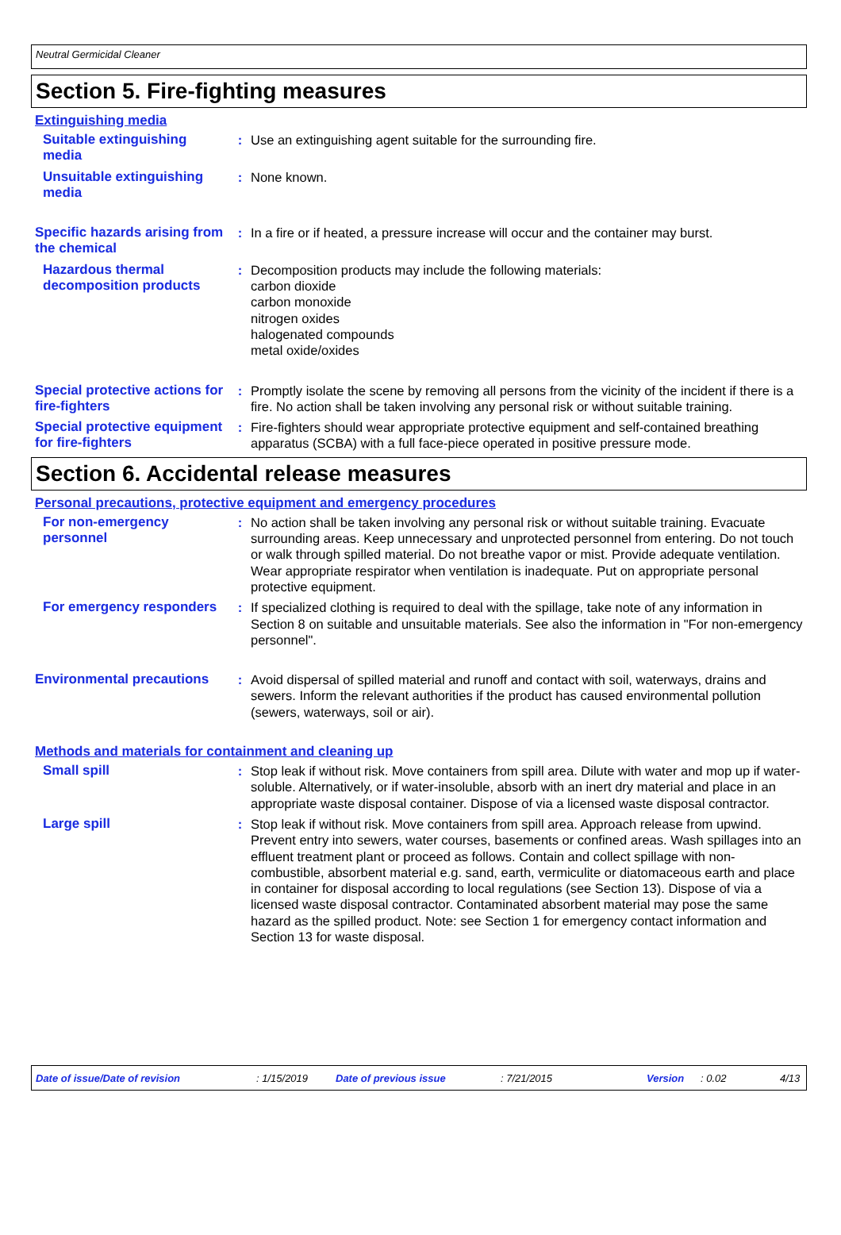Neutral Germicidal Cleaner
Section 5. Fire-fighting measures
Extinguishing media
Suitable extinguishing media
: Use an extinguishing agent suitable for the surrounding fire.
Unsuitable extinguishing media
: None known.
Specific hazards arising from the chemical
: In a fire or if heated, a pressure increase will occur and the container may burst.
Hazardous thermal decomposition products
: Decomposition products may include the following materials:
carbon dioxide
carbon monoxide
nitrogen oxides
halogenated compounds
metal oxide/oxides
Special protective actions for fire-fighters
: Promptly isolate the scene by removing all persons from the vicinity of the incident if there is a fire. No action shall be taken involving any personal risk or without suitable training.
Special protective equipment for fire-fighters
: Fire-fighters should wear appropriate protective equipment and self-contained breathing apparatus (SCBA) with a full face-piece operated in positive pressure mode.
Section 6. Accidental release measures
Personal precautions, protective equipment and emergency procedures
For non-emergency personnel
: No action shall be taken involving any personal risk or without suitable training. Evacuate surrounding areas. Keep unnecessary and unprotected personnel from entering. Do not touch or walk through spilled material. Do not breathe vapor or mist. Provide adequate ventilation. Wear appropriate respirator when ventilation is inadequate. Put on appropriate personal protective equipment.
For emergency responders : If specialized clothing is required to deal with the spillage, take note of any information in Section 8 on suitable and unsuitable materials. See also the information in "For non-emergency personnel".
Environmental precautions
: Avoid dispersal of spilled material and runoff and contact with soil, waterways, drains and sewers. Inform the relevant authorities if the product has caused environmental pollution (sewers, waterways, soil or air).
Methods and materials for containment and cleaning up
Small spill : Stop leak if without risk. Move containers from spill area. Dilute with water and mop up if water-soluble. Alternatively, or if water-insoluble, absorb with an inert dry material and place in an appropriate waste disposal container. Dispose of via a licensed waste disposal contractor.
Large spill : Stop leak if without risk. Move containers from spill area. Approach release from upwind. Prevent entry into sewers, water courses, basements or confined areas. Wash spillages into an effluent treatment plant or proceed as follows. Contain and collect spillage with non-combustible, absorbent material e.g. sand, earth, vermiculite or diatomaceous earth and place in container for disposal according to local regulations (see Section 13). Dispose of via a licensed waste disposal contractor. Contaminated absorbent material may pose the same hazard as the spilled product. Note: see Section 1 for emergency contact information and Section 13 for waste disposal.
Date of issue/Date of revision: 1/15/2019 Date of previous issue: 7/21/2015 Version: 0.02 4/13